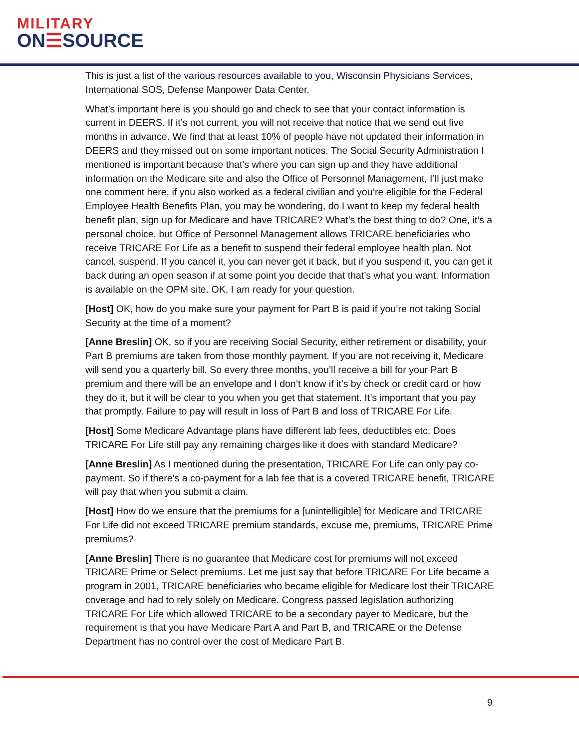MILITARY
ON☰SOURCE
This is just a list of the various resources available to you, Wisconsin Physicians Services, International SOS, Defense Manpower Data Center.
What’s important here is you should go and check to see that your contact information is current in DEERS. If it’s not current, you will not receive that notice that we send out five months in advance. We find that at least 10% of people have not updated their information in DEERS and they missed out on some important notices. The Social Security Administration I mentioned is important because that’s where you can sign up and they have additional information on the Medicare site and also the Office of Personnel Management, I’ll just make one comment here, if you also worked as a federal civilian and you’re eligible for the Federal Employee Health Benefits Plan, you may be wondering, do I want to keep my federal health benefit plan, sign up for Medicare and have TRICARE? What’s the best thing to do? One, it’s a personal choice, but Office of Personnel Management allows TRICARE beneficiaries who receive TRICARE For Life as a benefit to suspend their federal employee health plan. Not cancel, suspend. If you cancel it, you can never get it back, but if you suspend it, you can get it back during an open season if at some point you decide that that’s what you want. Information is available on the OPM site. OK, I am ready for your question.
[Host] OK, how do you make sure your payment for Part B is paid if you’re not taking Social Security at the time of a moment?
[Anne Breslin] OK, so if you are receiving Social Security, either retirement or disability, your Part B premiums are taken from those monthly payment. If you are not receiving it, Medicare will send you a quarterly bill. So every three months, you’ll receive a bill for your Part B premium and there will be an envelope and I don’t know if it’s by check or credit card or how they do it, but it will be clear to you when you get that statement. It’s important that you pay that promptly. Failure to pay will result in loss of Part B and loss of TRICARE For Life.
[Host] Some Medicare Advantage plans have different lab fees, deductibles etc. Does TRICARE For Life still pay any remaining charges like it does with standard Medicare?
[Anne Breslin] As I mentioned during the presentation, TRICARE For Life can only pay co-payment. So if there’s a co-payment for a lab fee that is a covered TRICARE benefit, TRICARE will pay that when you submit a claim.
[Host] How do we ensure that the premiums for a [unintelligible] for Medicare and TRICARE For Life did not exceed TRICARE premium standards, excuse me, premiums, TRICARE Prime premiums?
[Anne Breslin] There is no guarantee that Medicare cost for premiums will not exceed TRICARE Prime or Select premiums. Let me just say that before TRICARE For Life became a program in 2001, TRICARE beneficiaries who became eligible for Medicare lost their TRICARE coverage and had to rely solely on Medicare. Congress passed legislation authorizing TRICARE For Life which allowed TRICARE to be a secondary payer to Medicare, but the requirement is that you have Medicare Part A and Part B, and TRICARE or the Defense Department has no control over the cost of Medicare Part B.
9